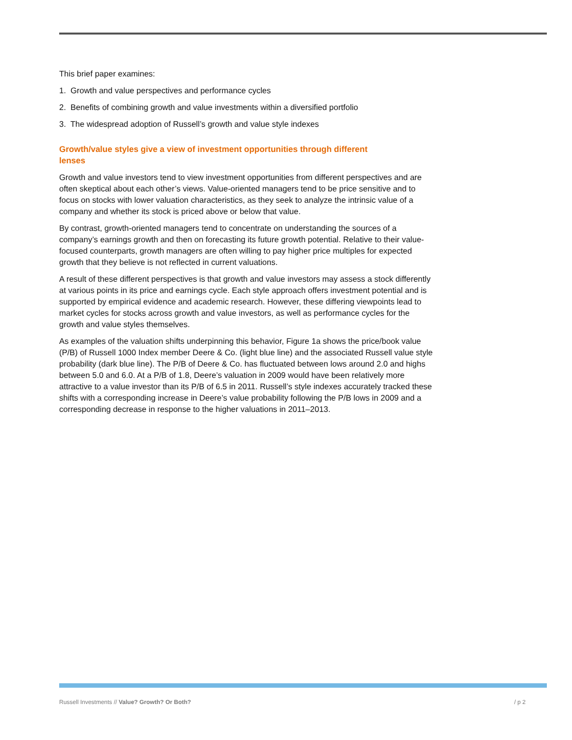This brief paper examines:
1. Growth and value perspectives and performance cycles
2. Benefits of combining growth and value investments within a diversified portfolio
3. The widespread adoption of Russell’s growth and value style indexes
Growth/value styles give a view of investment opportunities through different lenses
Growth and value investors tend to view investment opportunities from different perspectives and are often skeptical about each other’s views. Value-oriented managers tend to be price sensitive and to focus on stocks with lower valuation characteristics, as they seek to analyze the intrinsic value of a company and whether its stock is priced above or below that value.
By contrast, growth-oriented managers tend to concentrate on understanding the sources of a company’s earnings growth and then on forecasting its future growth potential. Relative to their value-focused counterparts, growth managers are often willing to pay higher price multiples for expected growth that they believe is not reflected in current valuations.
A result of these different perspectives is that growth and value investors may assess a stock differently at various points in its price and earnings cycle. Each style approach offers investment potential and is supported by empirical evidence and academic research. However, these differing viewpoints lead to market cycles for stocks across growth and value investors, as well as performance cycles for the growth and value styles themselves.
As examples of the valuation shifts underpinning this behavior, Figure 1a shows the price/book value (P/B) of Russell 1000 Index member Deere & Co. (light blue line) and the associated Russell value style probability (dark blue line). The P/B of Deere & Co. has fluctuated between lows around 2.0 and highs between 5.0 and 6.0. At a P/B of 1.8, Deere’s valuation in 2009 would have been relatively more attractive to a value investor than its P/B of 6.5 in 2011. Russell’s style indexes accurately tracked these shifts with a corresponding increase in Deere’s value probability following the P/B lows in 2009 and a corresponding decrease in response to the higher valuations in 2011–2013.
Russell Investments // Value? Growth? Or Both? / p 2